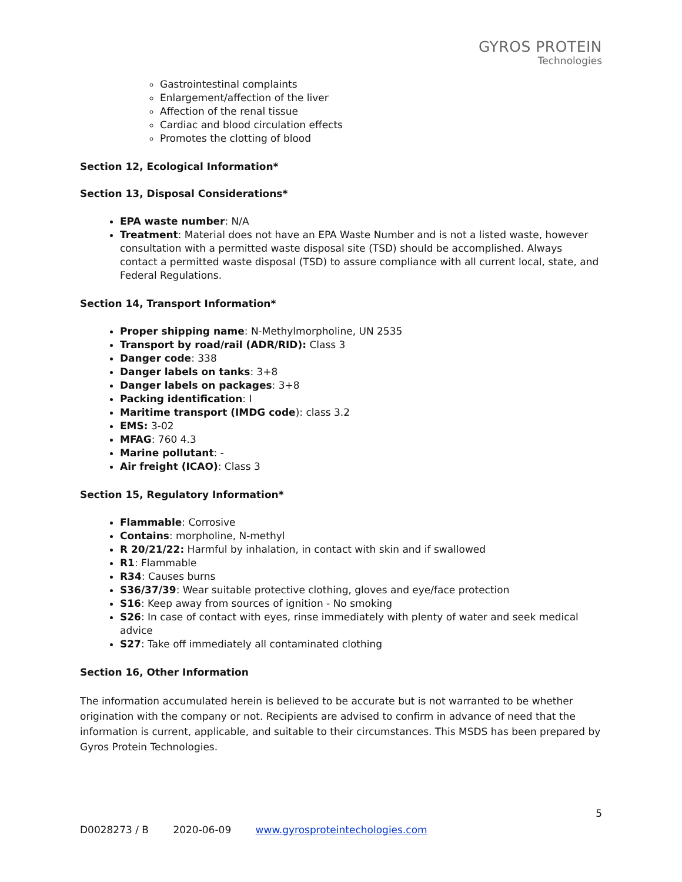GYROS PROTEIN
Technologies
Gastrointestinal complaints
Enlargement/affection of the liver
Affection of the renal tissue
Cardiac and blood circulation effects
Promotes the clotting of blood
Section 12, Ecological Information*
Section 13, Disposal Considerations*
EPA waste number: N/A
Treatment: Material does not have an EPA Waste Number and is not a listed waste, however consultation with a permitted waste disposal site (TSD) should be accomplished. Always contact a permitted waste disposal (TSD) to assure compliance with all current local, state, and Federal Regulations.
Section 14, Transport Information*
Proper shipping name: N-Methylmorpholine, UN 2535
Transport by road/rail (ADR/RID): Class 3
Danger code: 338
Danger labels on tanks: 3+8
Danger labels on packages: 3+8
Packing identification: I
Maritime transport (IMDG code): class 3.2
EMS: 3-02
MFAG: 760 4.3
Marine pollutant: -
Air freight (ICAO): Class 3
Section 15, Regulatory Information*
Flammable: Corrosive
Contains: morpholine, N-methyl
R 20/21/22: Harmful by inhalation, in contact with skin and if swallowed
R1: Flammable
R34: Causes burns
S36/37/39: Wear suitable protective clothing, gloves and eye/face protection
S16: Keep away from sources of ignition - No smoking
S26: In case of contact with eyes, rinse immediately with plenty of water and seek medical advice
S27: Take off immediately all contaminated clothing
Section 16, Other Information
The information accumulated herein is believed to be accurate but is not warranted to be whether origination with the company or not. Recipients are advised to confirm in advance of need that the information is current, applicable, and suitable to their circumstances. This MSDS has been prepared by Gyros Protein Technologies.
5
D0028273 / B 2020-06-09 www.gyrosproteintechologies.com